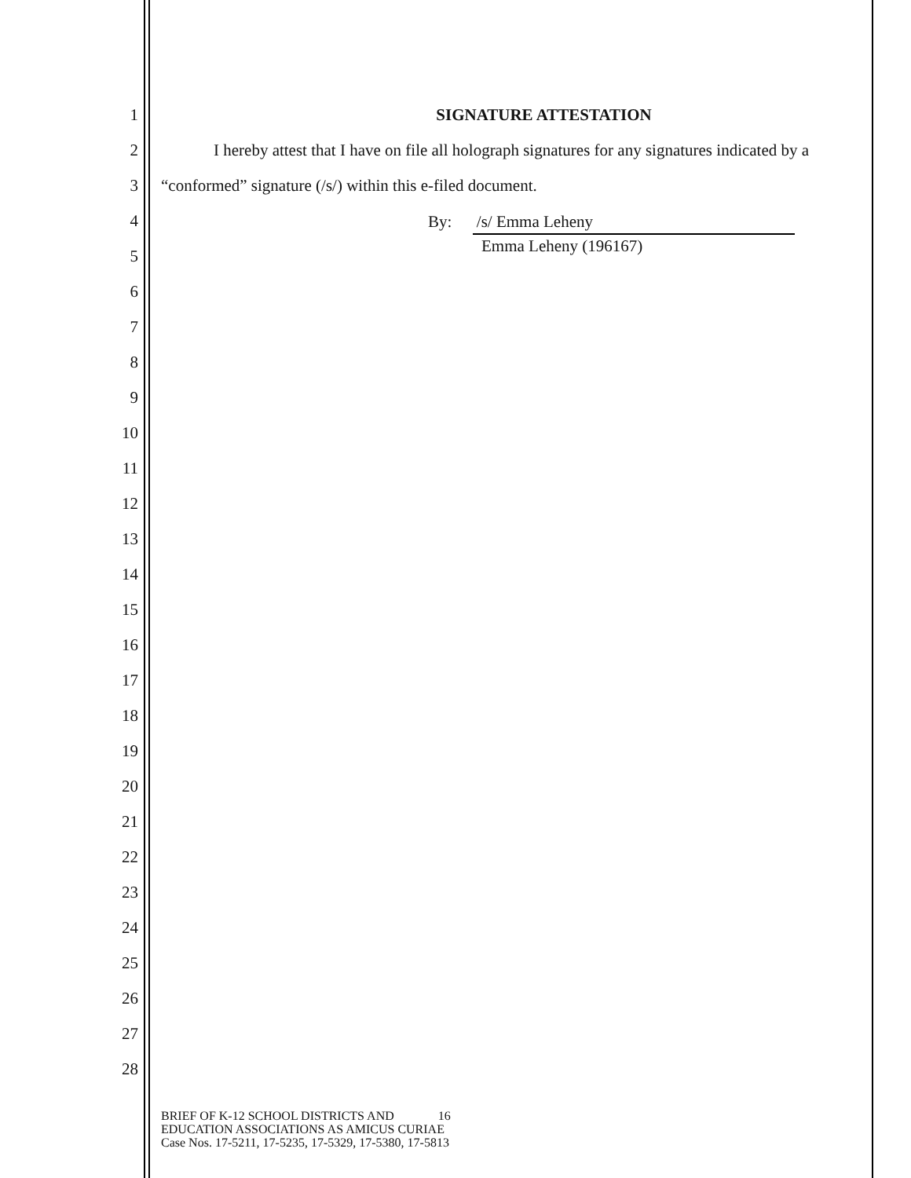1
2
3
4
5
6
7
8
9
10
11
12
13
14
15
16
17
18
19
20
21
22
23
24
25
26
27
28
SIGNATURE ATTESTATION
I hereby attest that I have on file all holograph signatures for any signatures indicated by a “conformed” signature (/s/) within this e-filed document.
By: /s/ Emma Leheny
Emma Leheny (196167)
BRIEF OF K-12 SCHOOL DISTRICTS AND 16
EDUCATION ASSOCIATIONS AS AMICUS CURIAE
Case Nos. 17-5211, 17-5235, 17-5329, 17-5380, 17-5813